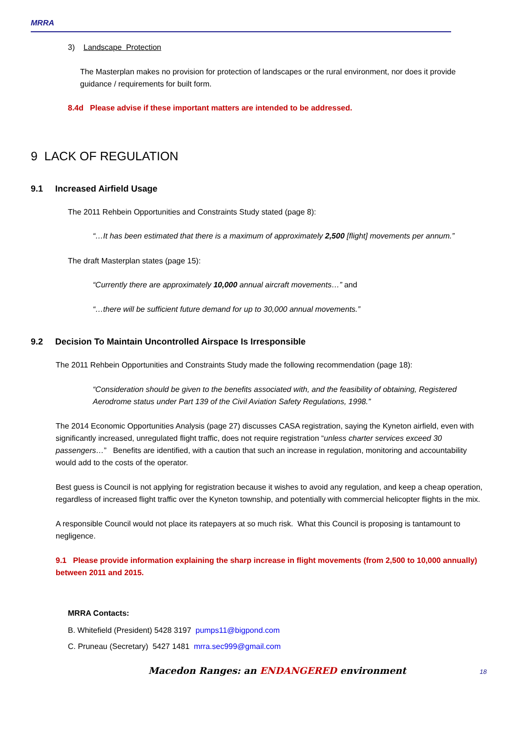MRRA
3) Landscape Protection
The Masterplan makes no provision for protection of landscapes or the rural environment, nor does it provide guidance / requirements for built form.
8.4d Please advise if these important matters are intended to be addressed.
9 LACK OF REGULATION
9.1 Increased Airfield Usage
The 2011 Rehbein Opportunities and Constraints Study stated (page 8):
“…It has been estimated that there is a maximum of approximately 2,500 [flight] movements per annum.”
The draft Masterplan states (page 15):
“Currently there are approximately 10,000 annual aircraft movements…” and
“…there will be sufficient future demand for up to 30,000 annual movements.”
9.2 Decision To Maintain Uncontrolled Airspace Is Irresponsible
The 2011 Rehbein Opportunities and Constraints Study made the following recommendation (page 18):
“Consideration should be given to the benefits associated with, and the feasibility of obtaining, Registered Aerodrome status under Part 139 of the Civil Aviation Safety Regulations, 1998.”
The 2014 Economic Opportunities Analysis (page 27) discusses CASA registration, saying the Kyneton airfield, even with significantly increased, unregulated flight traffic, does not require registration “unless charter services exceed 30 passengers…” Benefits are identified, with a caution that such an increase in regulation, monitoring and accountability would add to the costs of the operator.
Best guess is Council is not applying for registration because it wishes to avoid any regulation, and keep a cheap operation, regardless of increased flight traffic over the Kyneton township, and potentially with commercial helicopter flights in the mix.
A responsible Council would not place its ratepayers at so much risk. What this Council is proposing is tantamount to negligence.
9.1 Please provide information explaining the sharp increase in flight movements (from 2,500 to 10,000 annually) between 2011 and 2015.
MRRA Contacts:
B. Whitefield (President) 5428 3197 pumps11@bigpond.com
C. Pruneau (Secretary) 5427 1481 mrra.sec999@gmail.com
Macedon Ranges: an ENDANGERED environment
18